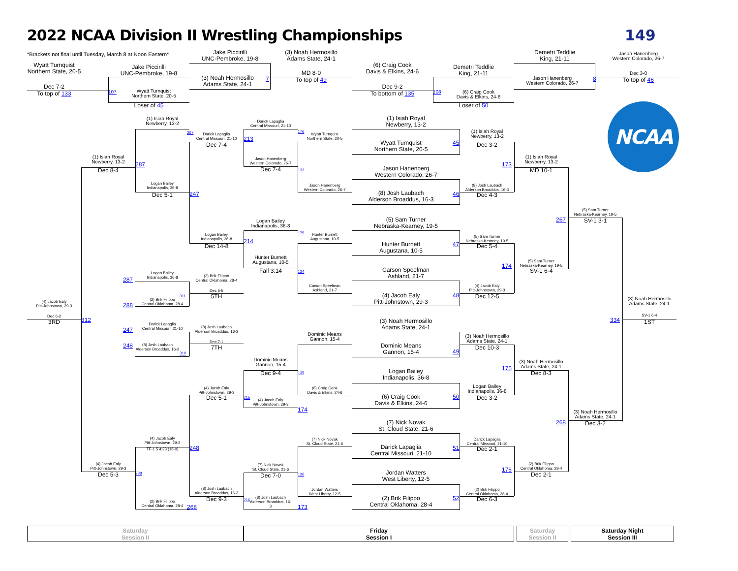2022 NCAA Division II Wrestling Championships
149
*Brackets not final until Tuesday, March 8 at Noon Eastern*
Wyatt Turnquist
Northern State, 20-5
Dec 7-2
To top of 133
Jake Piccirilli
UNC-Pembroke, 19-8
107
Wyatt Turnquist
Northern State, 20-5
Loser of 45
Jake Piccirilli
UNC-Pembroke, 19-8
(3) Noah Hermosillo
Adams State, 24-1
7
(3) Noah Hermosillo
Adams State, 24-1
MD 8-0
To top of 49
(6) Craig Cook
Davis & Elkins, 24-6
Dec 9-2
To bottom of 135
Demetri Teddlie
King, 21-11
108
(6) Craig Cook
Davis & Elkins, 24-6
Loser of 50
Demetri Teddlie
King, 21-11
Jason Hanenberg
Western Colorado, 26-7
8
Jason Hanenberg
Western Colorado, 26-7
Dec 3-0
To top of 46
NCAA
(4) Jacob Ealy
Pitt-Johnstown, 29-3
Dec 6-2
3RD
(1) Isiah Royal
Newberry, 13-2
Dec 8-4
287
312
(4) Jacob Ealy
Pitt-Johnstown, 29-3
Dec 5-3
288
(1) Isiah Royal
Newberry, 13-2
267
Logan Bailey
Indianapolis, 36-8
Dec 5-1
247
287
Logan Bailey
Indianapolis, 36-8
311
288
(2) Brik Filippo
Central Oklahoma, 28-4
247
Darick Lapaglia
Central Missouri, 21-10
248
(8) Josh Laubach
Alderson Broaddus, 16-3
310
(4) Jacob Ealy
Pitt-Johnstown, 29-3
TF-1.5 4:23 (16-0)
248
(2) Brik Filippo
Central Oklahoma, 28-4
268
Darick Lapaglia
Central Missouri, 21-10
213
Dec 7-4
Logan Bailey
Indianapolis, 36-8
Dec 14-8
214
(2) Brik Filippo
Central Oklahoma, 28-4
Dec 6-5
5TH
(8) Josh Laubach
Alderson Broaddus, 16-3
Dec 7-1
7TH
(4) Jacob Ealy
Pitt-Johnstown, 29-3
Dec 5-1
215
(8) Josh Laubach
Alderson Broaddus, 16-3
Dec 9-3
216
Darick Lapaglia
Central Missouri, 21-10
176
Jason Hanenberg
Western Colorado, 26-7
Dec 7-4
133
Logan Bailey
Indianapolis, 36-8
175
Hunter Burnett
Augustana, 10-5
Fall 3:14
134
Dominic Means
Gannon, 15-4
Dec 9-4
135
(4) Jacob Ealy
Pitt-Johnstown, 29-3
174
(7) Nick Novak
St. Cloud State, 21-6
Dec 7-0
136
(8) Josh Laubach
Alderson Broaddus, 16-
3
173
Wyatt Turnquist
Northern State, 20-5
Jason Hanenberg
Western Colorado, 26-7
Hunter Burnett
Augustana, 10-5
Carson Speelman
Ashland, 21-7
Dominic Means
Gannon, 15-4
(6) Craig Cook
Davis & Elkins, 24-6
(7) Nick Novak
St. Cloud State, 21-6
Jordan Watters
West Liberty, 12-5
(1) Isiah Royal
Newberry, 13-2
Wyatt Turnquist
Northern State, 20-5
45
Jason Hanenberg
Western Colorado, 26-7
(8) Josh Laubach
Alderson Broaddus, 16-3
46
(5) Sam Turner
Nebraska-Kearney, 19-5
Hunter Burnett
Augustana, 10-5
47
Carson Speelman
Ashland, 21-7
(4) Jacob Ealy
Pitt-Johnstown, 29-3
48
(3) Noah Hermosillo
Adams State, 24-1
Dominic Means
Gannon, 15-4
49
Logan Bailey
Indianapolis, 36-8
(6) Craig Cook
Davis & Elkins, 24-6
50
(7) Nick Novak
St. Cloud State, 21-6
Darick Lapaglia
Central Missouri, 21-10
51
Jordan Watters
West Liberty, 12-5
(2) Brik Filippo
Central Oklahoma, 28-4
52
(1) Isiah Royal
Newberry, 13-2
Dec 3-2
(8) Josh Laubach
Alderson Broaddus, 16-3
Dec 4-3
(5) Sam Turner
Nebraska-Kearney, 19-5
Dec 5-4
(4) Jacob Ealy
Pitt-Johnstown, 29-3
Dec 12-5
(3) Noah Hermosillo
Adams State, 24-1
Dec 10-3
Logan Bailey
Indianapolis, 36-8
Dec 3-2
Darick Lapaglia
Central Missouri, 21-10
Dec 2-1
(2) Brik Filippo
Central Oklahoma, 28-4
Dec 6-3
173
(1) Isiah Royal
Newberry, 13-2
MD 10-1
174
(5) Sam Turner
Nebraska-Kearney, 19-5
SV-1 6-4
175
(3) Noah Hermosillo
Adams State, 24-1
Dec 8-3
176
(2) Brik Filippo
Central Oklahoma, 28-4
Dec 2-1
267
(5) Sam Turner
Nebraska-Kearney, 19-5
SV-1 3-1
268
(3) Noah Hermosillo
Adams State, 24-1
Dec 3-2
(3) Noah Hermosillo
Adams State, 24-1
334
SV-1 6-4
1ST
Saturday
Session II
Friday
Session I
Saturday
Session II
Saturday Night
Session III